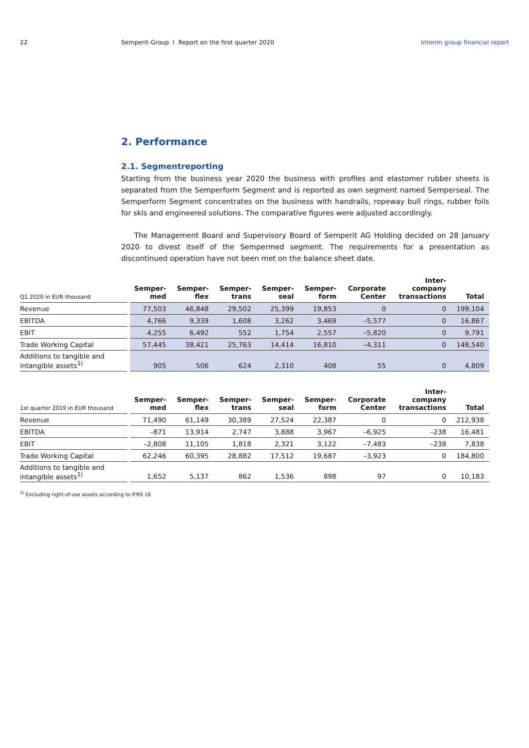22 Semperit-Group I Report on the first quarter 2020
Interim group financial report
2. Performance
2.1. Segmentreporting
Starting from the business year 2020 the business with profiles and elastomer rubber sheets is separated from the Semperform Segment and is reported as own segment named Semperseal. The Semperform Segment concentrates on the business with handrails, ropeway bull rings, rubber foils for skis and engineered solutions. The comparative figures were adjusted accordingly.
The Management Board and Supervisory Board of Semperit AG Holding decided on 28 January 2020 to divest itself of the Sempermed segment. The requirements for a presentation as discontinued operation have not been met on the balance sheet date.
| Q1 2020 in EUR thousand | Semper- med | Semper- flex | Semper- trans | Semper- seal | Semper- form | Corporate Center | Inter- company transactions | Total |
| --- | --- | --- | --- | --- | --- | --- | --- | --- |
| Revenue | 77,503 | 46,848 | 29,502 | 25,399 | 19,853 | 0 | 0 | 199,104 |
| EBITDA | 4,766 | 9,339 | 1,608 | 3,262 | 3,469 | –5,577 | 0 | 16,867 |
| EBIT | 4,255 | 6,492 | 552 | 1,754 | 2,557 | –5,820 | 0 | 9,791 |
| Trade Working Capital | 57,445 | 38,421 | 25,763 | 14,414 | 16,810 | –4,311 | 0 | 148,540 |
| Additions to tangible and intangible assets<sup>1)</sup> | 905 | 506 | 624 | 2,310 | 408 | 55 | 0 | 4,809 |
| 1st quarter 2019 in EUR thousand | Semper- med | Semper- flex | Semper- trans | Semper- seal | Semper- form | Corporate Center | Inter- company transactions | Total |
| --- | --- | --- | --- | --- | --- | --- | --- | --- |
| Revenue | 71,490 | 61,149 | 30,389 | 27,524 | 22,387 | 0 | 0 | 212,938 |
| EBITDA | –871 | 13,914 | 2,747 | 3,888 | 3,967 | –6,925 | –238 | 16,481 |
| EBIT | –2,808 | 11,105 | 1,818 | 2,321 | 3,122 | –7,483 | –238 | 7,838 |
| Trade Working Capital | 62,246 | 60,395 | 28,882 | 17,512 | 19,687 | –3,923 | 0 | 184,800 |
| Additions to tangible and intangible assets<sup>1)</sup> | 1,652 | 5,137 | 862 | 1,536 | 898 | 97 | 0 | 10,183 |
<sup>1)</sup> Excluding right-of-use assets according to IFRS 16